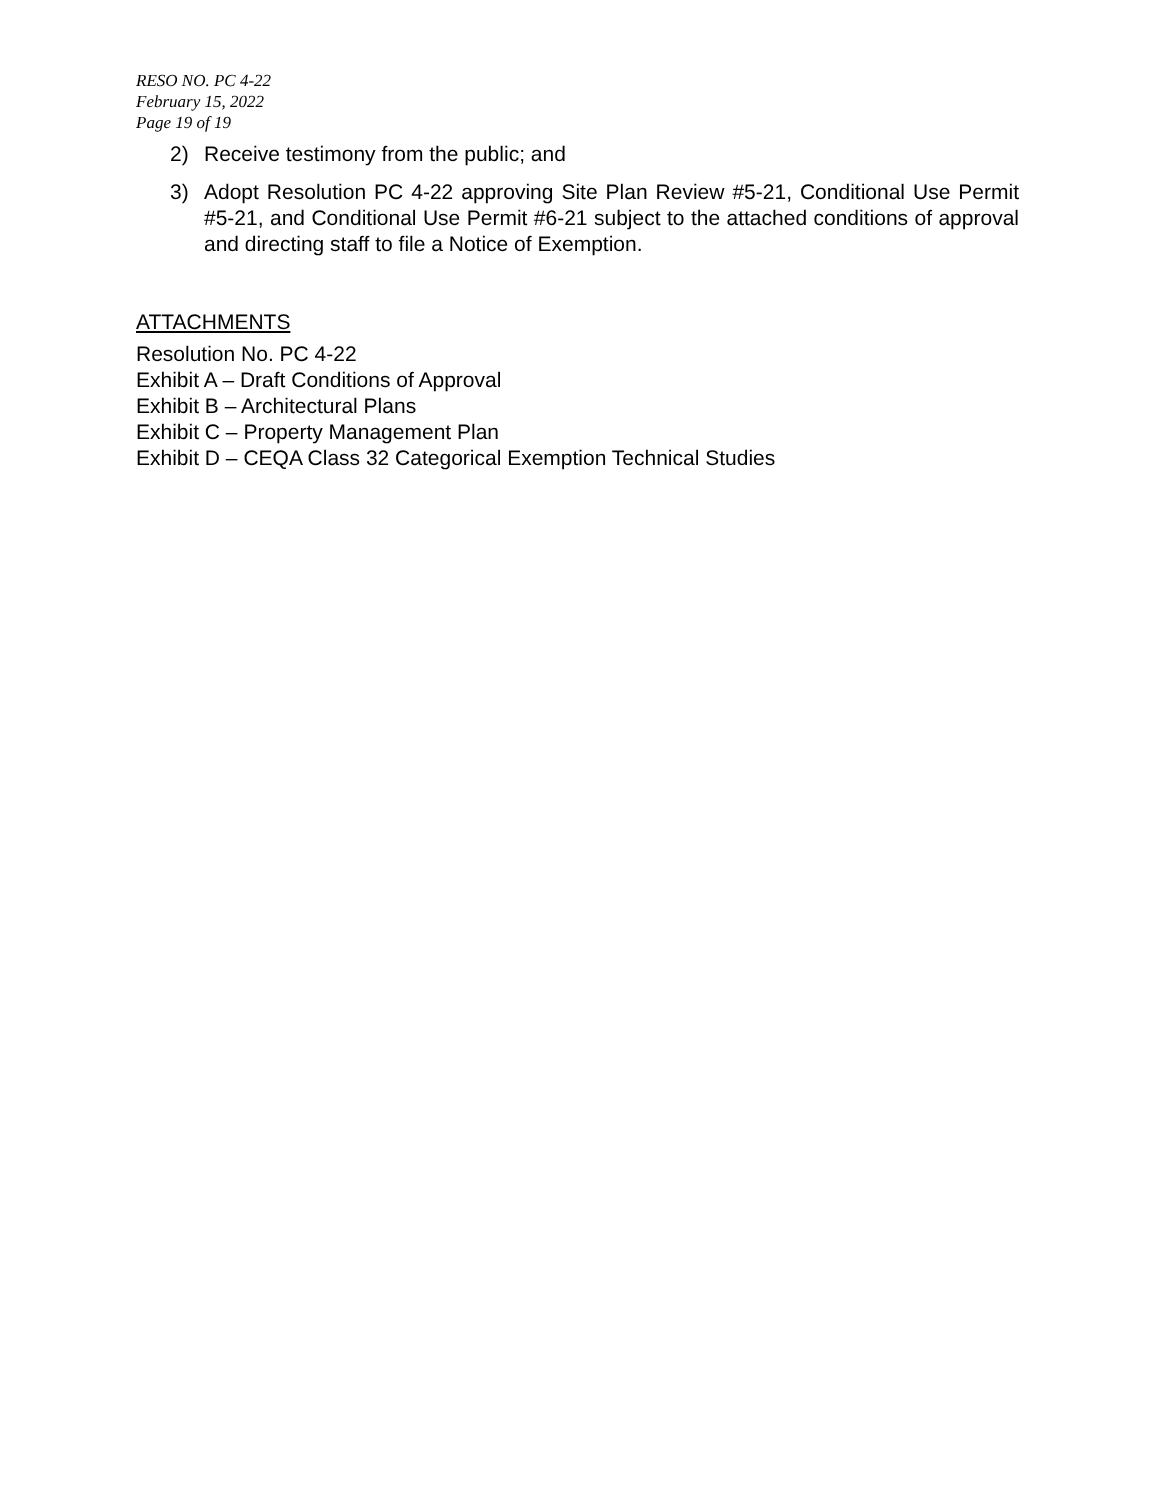RESO NO. PC 4-22
February 15, 2022
Page 19 of 19
2) Receive testimony from the public; and
3) Adopt Resolution PC 4-22 approving Site Plan Review #5-21, Conditional Use Permit #5-21, and Conditional Use Permit #6-21 subject to the attached conditions of approval and directing staff to file a Notice of Exemption.
ATTACHMENTS
Resolution No. PC 4-22
Exhibit A – Draft Conditions of Approval
Exhibit B – Architectural Plans
Exhibit C – Property Management Plan
Exhibit D – CEQA Class 32 Categorical Exemption Technical Studies